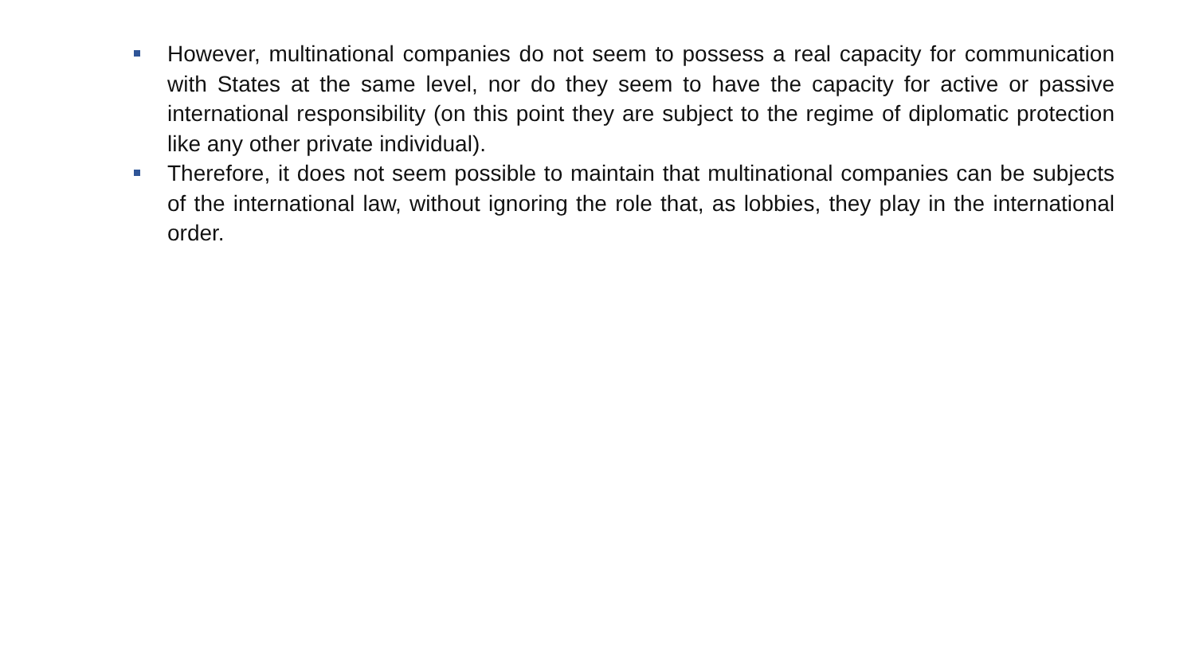However, multinational companies do not seem to possess a real capacity for communication with States at the same level, nor do they seem to have the capacity for active or passive international responsibility (on this point they are subject to the regime of diplomatic protection like any other private individual).
Therefore, it does not seem possible to maintain that multinational companies can be subjects of the international law, without ignoring the role that, as lobbies, they play in the international order.